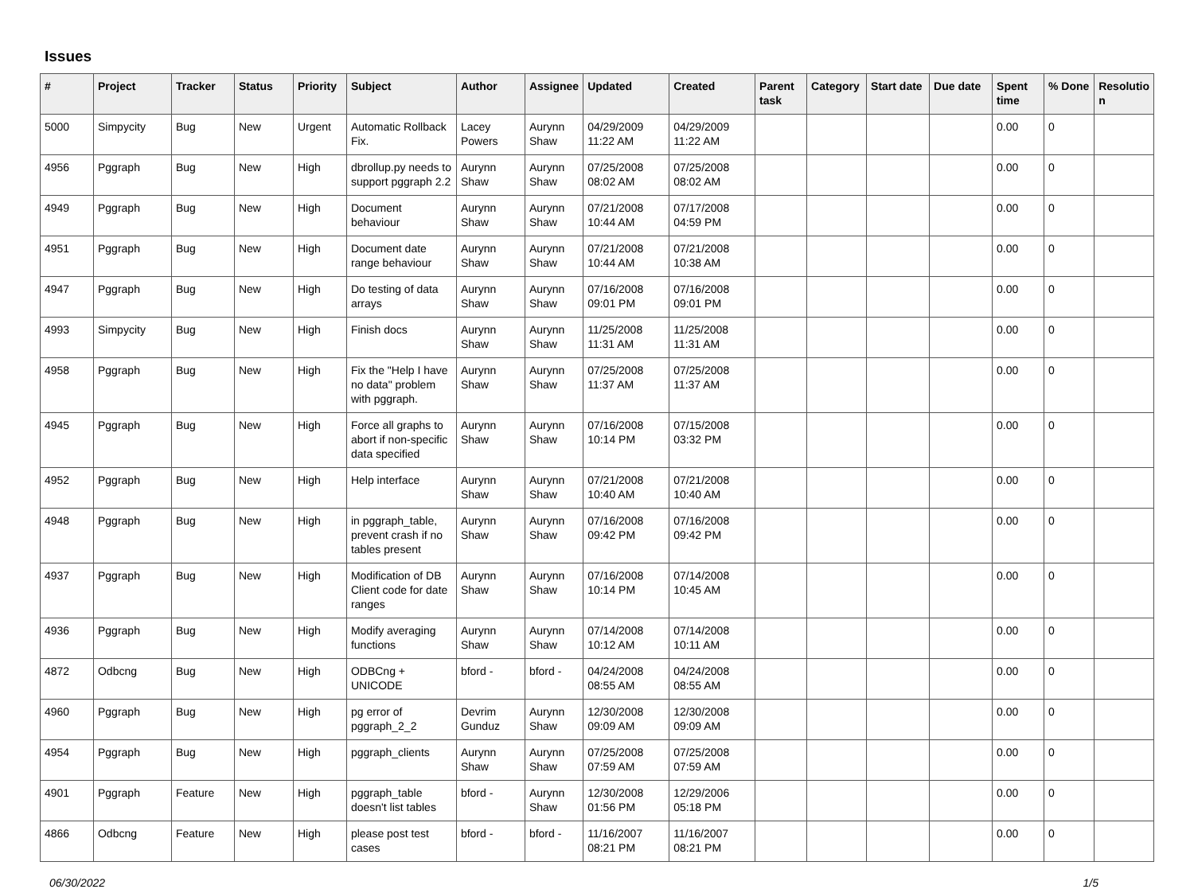Issues
| # | Project | Tracker | Status | Priority | Subject | Author | Assignee | Updated | Created | Parent task | Category | Start date | Due date | Spent time | % Done | Resolutio n |
| --- | --- | --- | --- | --- | --- | --- | --- | --- | --- | --- | --- | --- | --- | --- | --- | --- |
| 5000 | Simpycity | Bug | New | Urgent | Automatic Rollback Fix. | Lacey Powers | Aurynn Shaw | 04/29/2009 11:22 AM | 04/29/2009 11:22 AM | | | | | 0.00 | 0 | |
| 4956 | Pggraph | Bug | New | High | dbrollup.py needs to support pggraph 2.2 | Aurynn Shaw | Aurynn Shaw | 07/25/2008 08:02 AM | 07/25/2008 08:02 AM | | | | | 0.00 | 0 | |
| 4949 | Pggraph | Bug | New | High | Document behaviour | Aurynn Shaw | Aurynn Shaw | 07/21/2008 10:44 AM | 07/17/2008 04:59 PM | | | | | 0.00 | 0 | |
| 4951 | Pggraph | Bug | New | High | Document date range behaviour | Aurynn Shaw | Aurynn Shaw | 07/21/2008 10:44 AM | 07/21/2008 10:38 AM | | | | | 0.00 | 0 | |
| 4947 | Pggraph | Bug | New | High | Do testing of data arrays | Aurynn Shaw | Aurynn Shaw | 07/16/2008 09:01 PM | 07/16/2008 09:01 PM | | | | | 0.00 | 0 | |
| 4993 | Simpycity | Bug | New | High | Finish docs | Aurynn Shaw | Aurynn Shaw | 11/25/2008 11:31 AM | 11/25/2008 11:31 AM | | | | | 0.00 | 0 | |
| 4958 | Pggraph | Bug | New | High | Fix the "Help I have no data" problem with pggraph. | Aurynn Shaw | Aurynn Shaw | 07/25/2008 11:37 AM | 07/25/2008 11:37 AM | | | | | 0.00 | 0 | |
| 4945 | Pggraph | Bug | New | High | Force all graphs to abort if non-specific data specified | Aurynn Shaw | Aurynn Shaw | 07/16/2008 10:14 PM | 07/15/2008 03:32 PM | | | | | 0.00 | 0 | |
| 4952 | Pggraph | Bug | New | High | Help interface | Aurynn Shaw | Aurynn Shaw | 07/21/2008 10:40 AM | 07/21/2008 10:40 AM | | | | | 0.00 | 0 | |
| 4948 | Pggraph | Bug | New | High | in pggraph_table, prevent crash if no tables present | Aurynn Shaw | Aurynn Shaw | 07/16/2008 09:42 PM | 07/16/2008 09:42 PM | | | | | 0.00 | 0 | |
| 4937 | Pggraph | Bug | New | High | Modification of DB Client code for date ranges | Aurynn Shaw | Aurynn Shaw | 07/16/2008 10:14 PM | 07/14/2008 10:45 AM | | | | | 0.00 | 0 | |
| 4936 | Pggraph | Bug | New | High | Modify averaging functions | Aurynn Shaw | Aurynn Shaw | 07/14/2008 10:12 AM | 07/14/2008 10:11 AM | | | | | 0.00 | 0 | |
| 4872 | Odbcng | Bug | New | High | ODBCng + UNICODE | bford - | bford - | 04/24/2008 08:55 AM | 04/24/2008 08:55 AM | | | | | 0.00 | 0 | |
| 4960 | Pggraph | Bug | New | High | pg error of pggraph_2_2 | Devrim Gunduz | Aurynn Shaw | 12/30/2008 09:09 AM | 12/30/2008 09:09 AM | | | | | 0.00 | 0 | |
| 4954 | Pggraph | Bug | New | High | pggraph_clients | Aurynn Shaw | Aurynn Shaw | 07/25/2008 07:59 AM | 07/25/2008 07:59 AM | | | | | 0.00 | 0 | |
| 4901 | Pggraph | Feature | New | High | pggraph_table doesn't list tables | bford - | Aurynn Shaw | 12/30/2008 01:56 PM | 12/29/2006 05:18 PM | | | | | 0.00 | 0 | |
| 4866 | Odbcng | Feature | New | High | please post test cases | bford - | bford - | 11/16/2007 08:21 PM | 11/16/2007 08:21 PM | | | | | 0.00 | 0 | |
06/30/2022 1/5